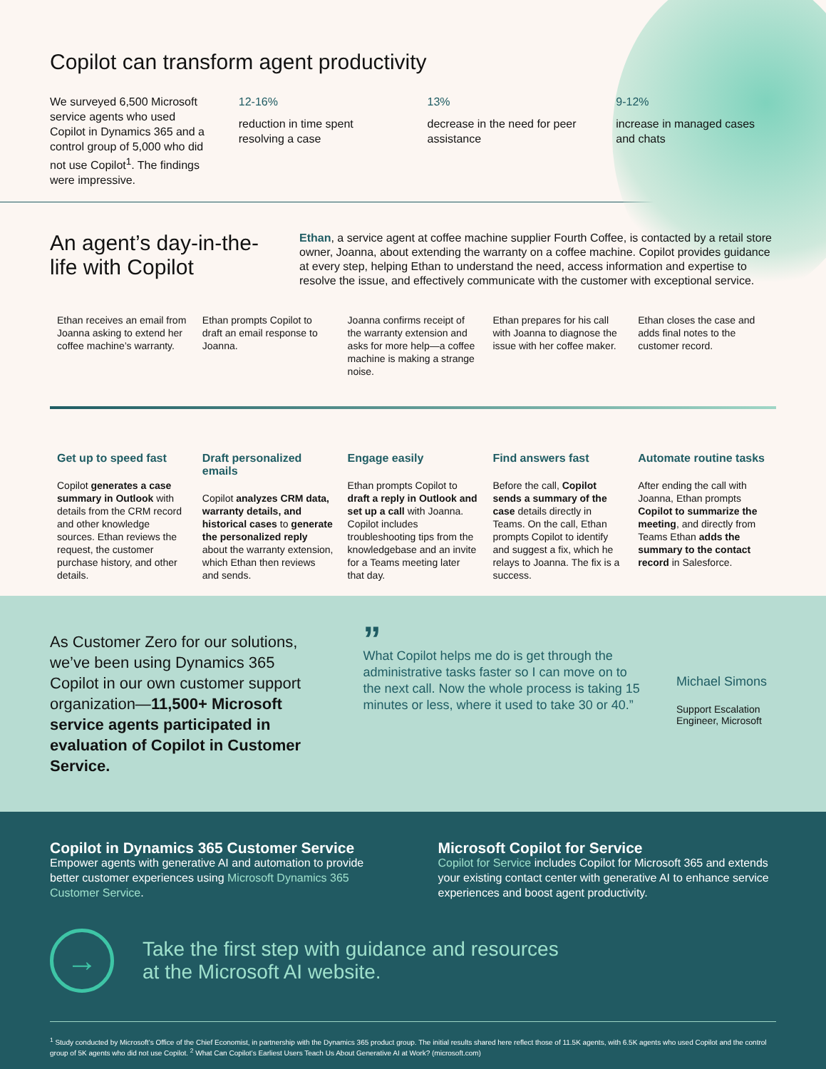Copilot can transform agent productivity
We surveyed 6,500 Microsoft service agents who used Copilot in Dynamics 365 and a control group of 5,000 who did not use Copilot<sup>1</sup>. The findings were impressive.
12-16%
reduction in time spent resolving a case
13%
decrease in the need for peer assistance
9-12%
increase in managed cases and chats
An agent’s day-in-the-life with Copilot
Ethan, a service agent at coffee machine supplier Fourth Coffee, is contacted by a retail store owner, Joanna, about extending the warranty on a coffee machine. Copilot provides guidance at every step, helping Ethan to understand the need, access information and expertise to resolve the issue, and effectively communicate with the customer with exceptional service.
Ethan receives an email from Joanna asking to extend her coffee machine’s warranty.
Ethan prompts Copilot to draft an email response to Joanna.
Joanna confirms receipt of the warranty extension and asks for more help—a coffee machine is making a strange noise.
Ethan prepares for his call with Joanna to diagnose the issue with her coffee maker.
Ethan closes the case and adds final notes to the customer record.
Get up to speed fast
Copilot generates a case summary in Outlook with details from the CRM record and other knowledge sources. Ethan reviews the request, the customer purchase history, and other details.
Draft personalized emails
Copilot analyzes CRM data, warranty details, and historical cases to generate the personalized reply about the warranty extension, which Ethan then reviews and sends.
Engage easily
Ethan prompts Copilot to draft a reply in Outlook and set up a call with Joanna. Copilot includes troubleshooting tips from the knowledgebase and an invite for a Teams meeting later that day.
Find answers fast
Before the call, Copilot sends a summary of the case details directly in Teams. On the call, Ethan prompts Copilot to identify and suggest a fix, which he relays to Joanna. The fix is a success.
Automate routine tasks
After ending the call with Joanna, Ethan prompts Copilot to summarize the meeting, and directly from Teams Ethan adds the summary to the contact record in Salesforce.
As Customer Zero for our solutions, we’ve been using Dynamics 365 Copilot in our own customer support organization—11,500+ Microsoft service agents participated in evaluation of Copilot in Customer Service.
”
What Copilot helps me do is get through the administrative tasks faster so I can move on to the next call. Now the whole process is taking 15 minutes or less, where it used to take 30 or 40.”
Michael Simons
Support Escalation Engineer, Microsoft
Copilot in Dynamics 365 Customer Service
Empower agents with generative AI and automation to provide better customer experiences using Microsoft Dynamics 365 Customer Service.
Microsoft Copilot for Service
Copilot for Service includes Copilot for Microsoft 365 and extends your existing contact center with generative AI to enhance service experiences and boost agent productivity.
→
Take the first step with guidance and resources
at the Microsoft AI website.
<sup>1</sup> Study conducted by Microsoft’s Office of the Chief Economist, in partnership with the Dynamics 365 product group. The initial results shared here reflect those of 11.5K agents, with 6.5K agents who used Copilot and the control group of 5K agents who did not use Copilot. <sup>2</sup> What Can Copilot’s Earliest Users Teach Us About Generative AI at Work? (microsoft.com)